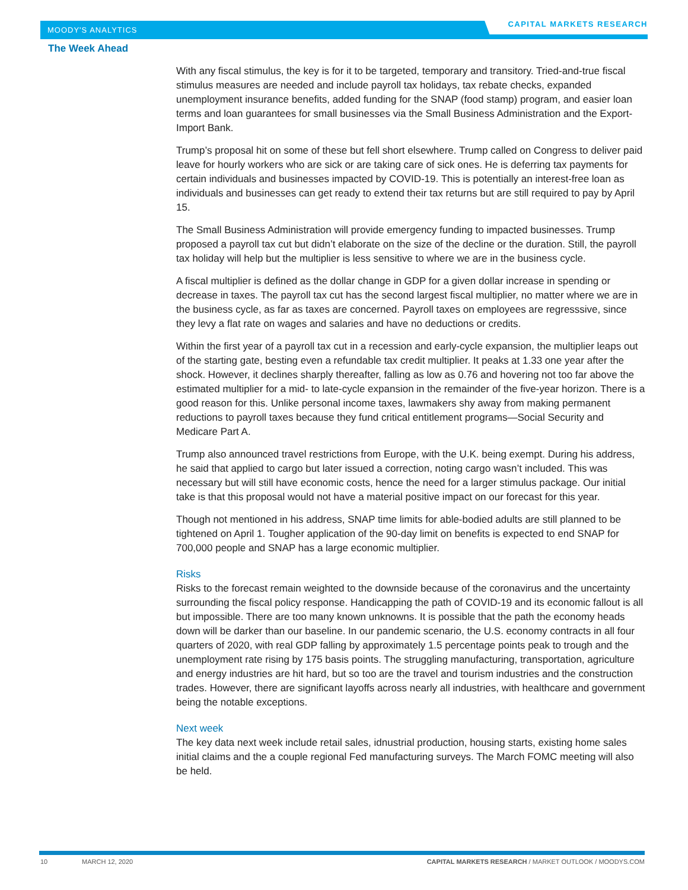MOODY'S ANALYTICS
CAPITAL MARKETS RESEARCH
The Week Ahead
With any fiscal stimulus, the key is for it to be targeted, temporary and transitory. Tried-and-true fiscal stimulus measures are needed and include payroll tax holidays, tax rebate checks, expanded unemployment insurance benefits, added funding for the SNAP (food stamp) program, and easier loan terms and loan guarantees for small businesses via the Small Business Administration and the Export-Import Bank.
Trump’s proposal hit on some of these but fell short elsewhere. Trump called on Congress to deliver paid leave for hourly workers who are sick or are taking care of sick ones. He is deferring tax payments for certain individuals and businesses impacted by COVID-19. This is potentially an interest-free loan as individuals and businesses can get ready to extend their tax returns but are still required to pay by April 15.
The Small Business Administration will provide emergency funding to impacted businesses. Trump proposed a payroll tax cut but didn’t elaborate on the size of the decline or the duration. Still, the payroll tax holiday will help but the multiplier is less sensitive to where we are in the business cycle.
A fiscal multiplier is defined as the dollar change in GDP for a given dollar increase in spending or decrease in taxes. The payroll tax cut has the second largest fiscal multiplier, no matter where we are in the business cycle, as far as taxes are concerned. Payroll taxes on employees are regresssive, since they levy a flat rate on wages and salaries and have no deductions or credits.
Within the first year of a payroll tax cut in a recession and early-cycle expansion, the multiplier leaps out of the starting gate, besting even a refundable tax credit multiplier. It peaks at 1.33 one year after the shock. However, it declines sharply thereafter, falling as low as 0.76 and hovering not too far above the estimated multiplier for a mid- to late-cycle expansion in the remainder of the five-year horizon. There is a good reason for this. Unlike personal income taxes, lawmakers shy away from making permanent reductions to payroll taxes because they fund critical entitlement programs—Social Security and Medicare Part A.
Trump also announced travel restrictions from Europe, with the U.K. being exempt. During his address, he said that applied to cargo but later issued a correction, noting cargo wasn’t included. This was necessary but will still have economic costs, hence the need for a larger stimulus package. Our initial take is that this proposal would not have a material positive impact on our forecast for this year.
Though not mentioned in his address, SNAP time limits for able-bodied adults are still planned to be tightened on April 1. Tougher application of the 90-day limit on benefits is expected to end SNAP for 700,000 people and SNAP has a large economic multiplier.
Risks
Risks to the forecast remain weighted to the downside because of the coronavirus and the uncertainty surrounding the fiscal policy response. Handicapping the path of COVID-19 and its economic fallout is all but impossible. There are too many known unknowns. It is possible that the path the economy heads down will be darker than our baseline. In our pandemic scenario, the U.S. economy contracts in all four quarters of 2020, with real GDP falling by approximately 1.5 percentage points peak to trough and the unemployment rate rising by 175 basis points. The struggling manufacturing, transportation, agriculture and energy industries are hit hard, but so too are the travel and tourism industries and the construction trades. However, there are significant layoffs across nearly all industries, with healthcare and government being the notable exceptions.
Next week
The key data next week include retail sales, idnustrial production, housing starts, existing home sales initial claims and the a couple regional Fed manufacturing surveys. The March FOMC meeting will also be held.
10 MARCH 12, 2020 CAPITAL MARKETS RESEARCH / MARKET OUTLOOK / MOODYS.COM